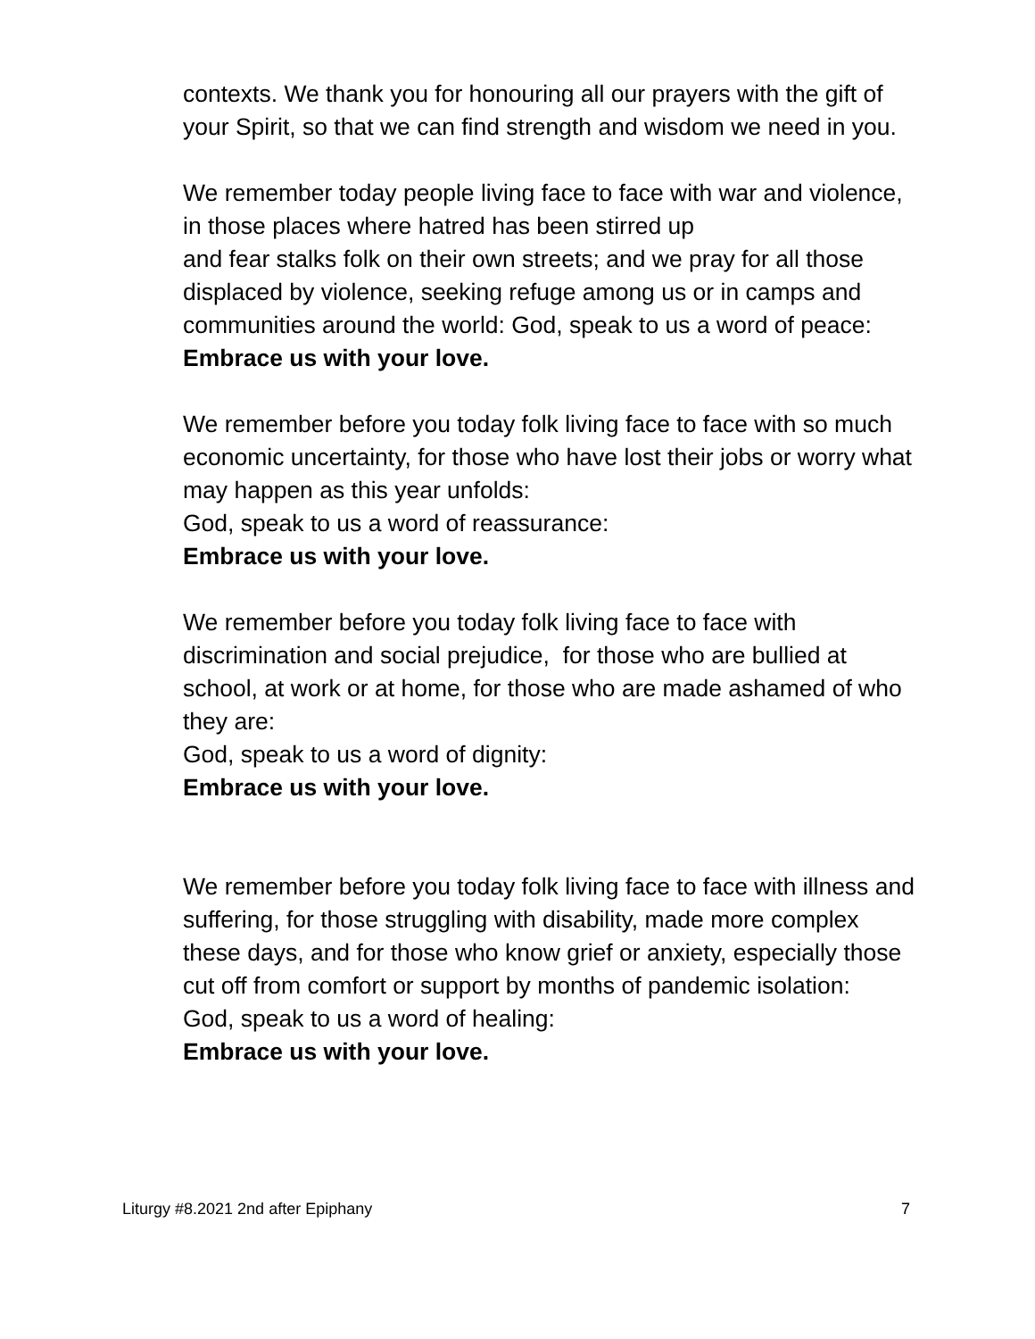contexts. We thank you for honouring all our prayers with the gift of your Spirit, so that we can find strength and wisdom we need in you.
We remember today people living face to face with war and violence, in those places where hatred has been stirred up
and fear stalks folk on their own streets; and we pray for all those displaced by violence, seeking refuge among us or in camps and communities around the world: God, speak to us a word of peace:
Embrace us with your love.
We remember before you today folk living face to face with so much economic uncertainty, for those who have lost their jobs or worry what may happen as this year unfolds:
God, speak to us a word of reassurance:
Embrace us with your love.
We remember before you today folk living face to face with discrimination and social prejudice, for those who are bullied at school, at work or at home, for those who are made ashamed of who they are:
God, speak to us a word of dignity:
Embrace us with your love.
We remember before you today folk living face to face with illness and suffering, for those struggling with disability, made more complex these days, and for those who know grief or anxiety, especially those cut off from comfort or support by months of pandemic isolation:
God, speak to us a word of healing:
Embrace us with your love.
Liturgy #8.2021 2nd after Epiphany 7